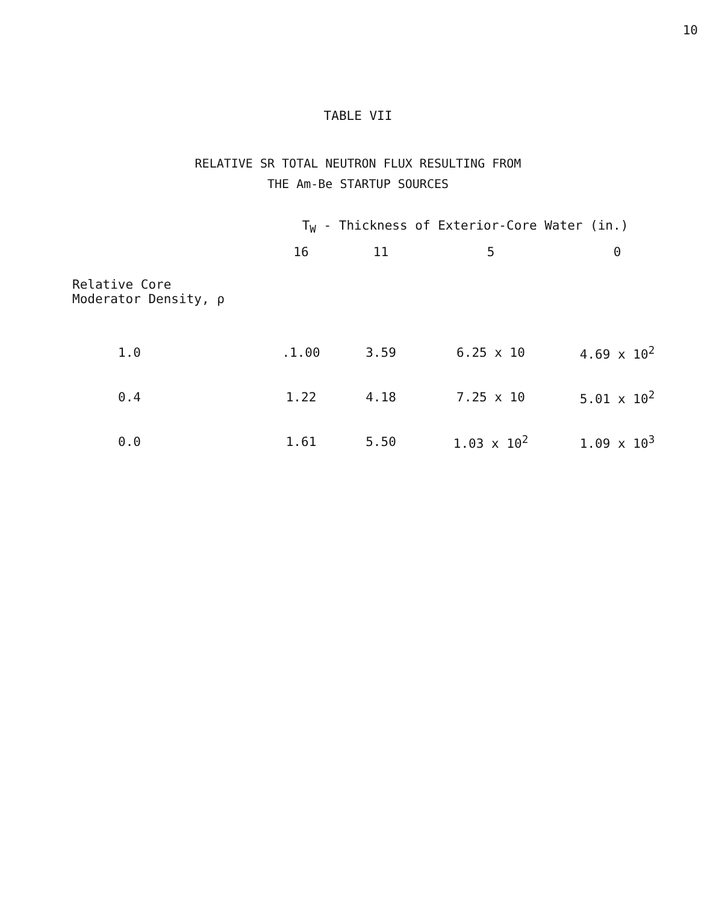10
TABLE VII
RELATIVE SR TOTAL NEUTRON FLUX RESULTING FROM
THE Am-Be STARTUP SOURCES
| | T<sub>W</sub> - Thickness of Exterior-Core Water (in.) | | | |
| --- | --- | --- | --- | --- |
| | 16 | 11 | 5 | 0 |
| Relative Core Moderator Density, ρ | | | | |
| 1.0 | .1.00 | 3.59 | 6.25 x 10 | 4.69 x 10<sup>2</sup> |
| 0.4 | 1.22 | 4.18 | 7.25 x 10 | 5.01 x 10<sup>2</sup> |
| 0.0 | 1.61 | 5.50 | 1.03 x 10<sup>2</sup> | 1.09 x 10<sup>3</sup> |